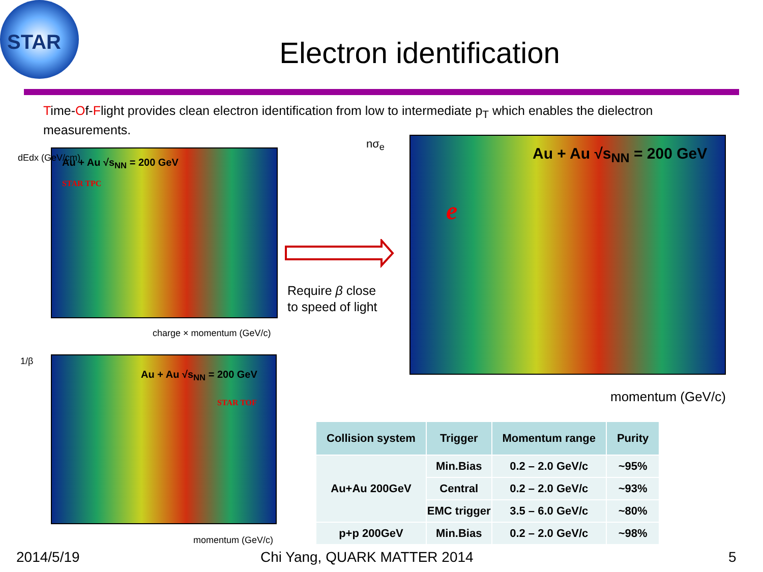STAR
Electron identification
Time-Of-Flight provides clean electron identification from low to intermediate p<sub>T</sub> which enables the dielectron measurements.
Au + Au √s<sub>NN</sub> = 200 GeV
STAR TPC
dEdx (GeV/cm)
charge × momentum (GeV/c)
Au + Au √s<sub>NN</sub> = 200 GeV
STAR TOF
1/β
momentum (GeV/c)
Require β close
to speed of light
Au + Au √s<sub>NN</sub> = 200 GeV
e
nσ<sub>e</sub>
momentum (GeV/c)
| Collision system | Trigger | Momentum range | Purity |
| --- | --- | --- | --- |
| Au+Au 200GeV | Min.Bias | 0.2 – 2.0 GeV/c | ~95% |
| | Central | 0.2 – 2.0 GeV/c | ~93% |
| | EMC trigger | 3.5 – 6.0 GeV/c | ~80% |
| p+p 200GeV | Min.Bias | 0.2 – 2.0 GeV/c | ~98% |
2014/5/19 Chi Yang, QUARK MATTER 2014 5